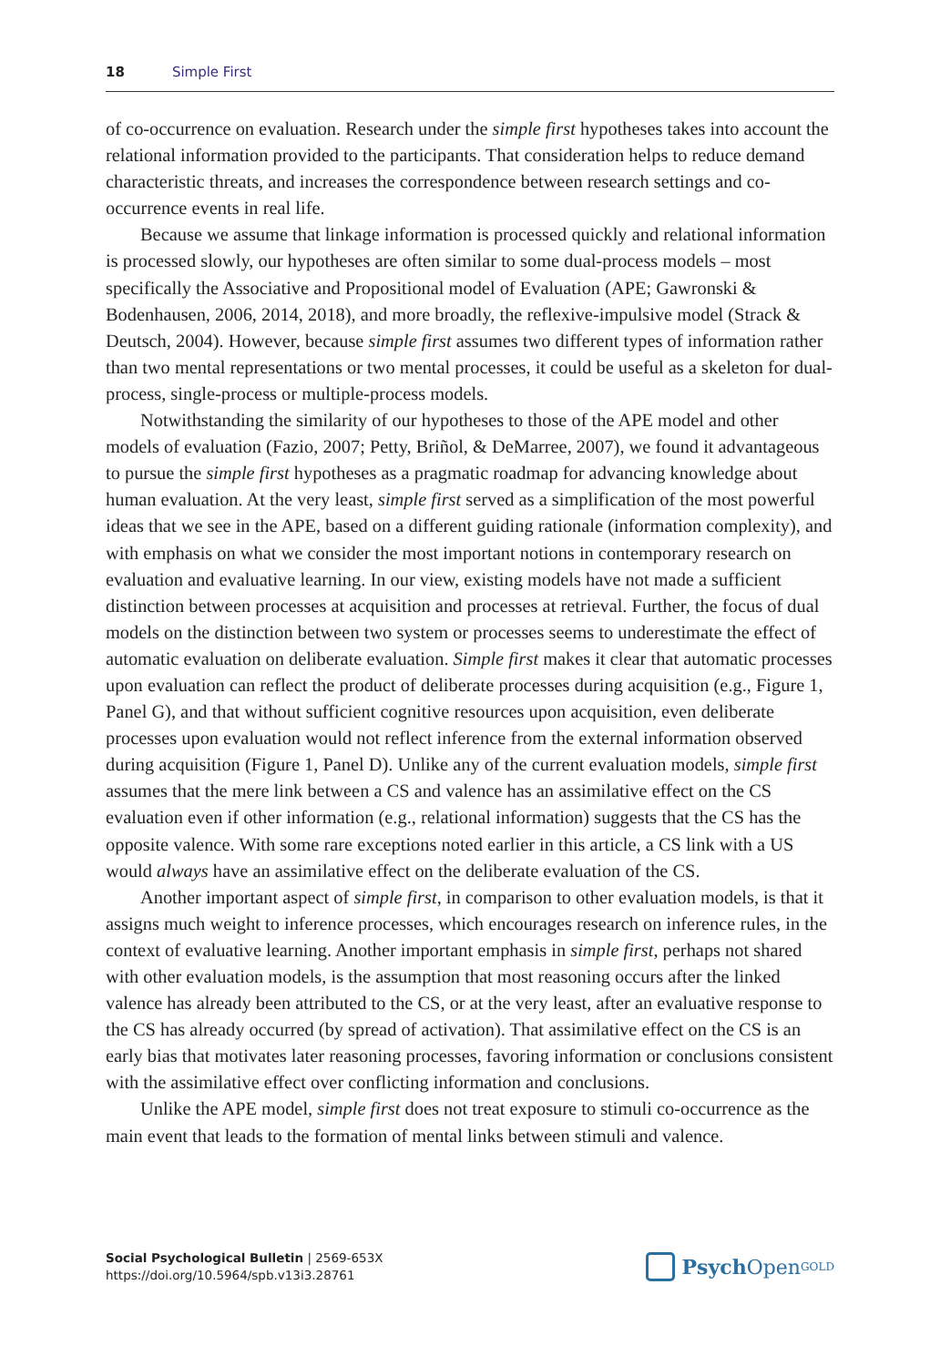18 Simple First
of co-occurrence on evaluation. Research under the simple first hypotheses takes into account the relational information provided to the participants. That consideration helps to reduce demand characteristic threats, and increases the correspondence between research settings and co-occurrence events in real life.
Because we assume that linkage information is processed quickly and relational information is processed slowly, our hypotheses are often similar to some dual-process models – most specifically the Associative and Propositional model of Evaluation (APE; Gawronski & Bodenhausen, 2006, 2014, 2018), and more broadly, the reflexive-impulsive model (Strack & Deutsch, 2004). However, because simple first assumes two different types of information rather than two mental representations or two mental processes, it could be useful as a skeleton for dual-process, single-process or multiple-process models.
Notwithstanding the similarity of our hypotheses to those of the APE model and other models of evaluation (Fazio, 2007; Petty, Briñol, & DeMarree, 2007), we found it advantageous to pursue the simple first hypotheses as a pragmatic roadmap for advancing knowledge about human evaluation. At the very least, simple first served as a simplification of the most powerful ideas that we see in the APE, based on a different guiding rationale (information complexity), and with emphasis on what we consider the most important notions in contemporary research on evaluation and evaluative learning. In our view, existing models have not made a sufficient distinction between processes at acquisition and processes at retrieval. Further, the focus of dual models on the distinction between two system or processes seems to underestimate the effect of automatic evaluation on deliberate evaluation. Simple first makes it clear that automatic processes upon evaluation can reflect the product of deliberate processes during acquisition (e.g., Figure 1, Panel G), and that without sufficient cognitive resources upon acquisition, even deliberate processes upon evaluation would not reflect inference from the external information observed during acquisition (Figure 1, Panel D). Unlike any of the current evaluation models, simple first assumes that the mere link between a CS and valence has an assimilative effect on the CS evaluation even if other information (e.g., relational information) suggests that the CS has the opposite valence. With some rare exceptions noted earlier in this article, a CS link with a US would always have an assimilative effect on the deliberate evaluation of the CS.
Another important aspect of simple first, in comparison to other evaluation models, is that it assigns much weight to inference processes, which encourages research on inference rules, in the context of evaluative learning. Another important emphasis in simple first, perhaps not shared with other evaluation models, is the assumption that most reasoning occurs after the linked valence has already been attributed to the CS, or at the very least, after an evaluative response to the CS has already occurred (by spread of activation). That assimilative effect on the CS is an early bias that motivates later reasoning processes, favoring information or conclusions consistent with the assimilative effect over conflicting information and conclusions.
Unlike the APE model, simple first does not treat exposure to stimuli co-occurrence as the main event that leads to the formation of mental links between stimuli and valence.
Social Psychological Bulletin | 2569-653X
https://doi.org/10.5964/spb.v13i3.28761
Psych Open<sup>GOLD</sup>